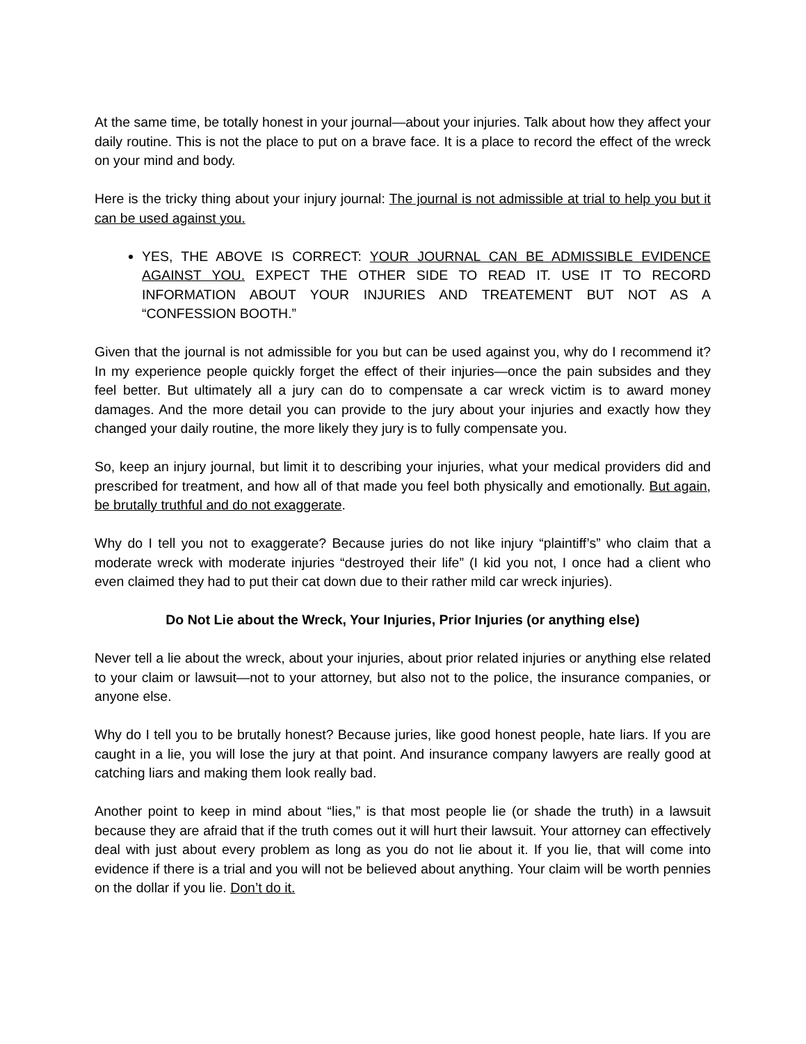At the same time, be totally honest in your journal—about your injuries. Talk about how they affect your daily routine. This is not the place to put on a brave face. It is a place to record the effect of the wreck on your mind and body.
Here is the tricky thing about your injury journal: The journal is not admissible at trial to help you but it can be used against you.
YES, THE ABOVE IS CORRECT: YOUR JOURNAL CAN BE ADMISSIBLE EVIDENCE AGAINST YOU. EXPECT THE OTHER SIDE TO READ IT. USE IT TO RECORD INFORMATION ABOUT YOUR INJURIES AND TREATEMENT BUT NOT AS A “CONFESSION BOOTH.”
Given that the journal is not admissible for you but can be used against you, why do I recommend it? In my experience people quickly forget the effect of their injuries—once the pain subsides and they feel better. But ultimately all a jury can do to compensate a car wreck victim is to award money damages. And the more detail you can provide to the jury about your injuries and exactly how they changed your daily routine, the more likely they jury is to fully compensate you.
So, keep an injury journal, but limit it to describing your injuries, what your medical providers did and prescribed for treatment, and how all of that made you feel both physically and emotionally. But again, be brutally truthful and do not exaggerate.
Why do I tell you not to exaggerate? Because juries do not like injury “plaintiff’s” who claim that a moderate wreck with moderate injuries “destroyed their life” (I kid you not, I once had a client who even claimed they had to put their cat down due to their rather mild car wreck injuries).
Do Not Lie about the Wreck, Your Injuries, Prior Injuries (or anything else)
Never tell a lie about the wreck, about your injuries, about prior related injuries or anything else related to your claim or lawsuit—not to your attorney, but also not to the police, the insurance companies, or anyone else.
Why do I tell you to be brutally honest? Because juries, like good honest people, hate liars. If you are caught in a lie, you will lose the jury at that point. And insurance company lawyers are really good at catching liars and making them look really bad.
Another point to keep in mind about “lies,” is that most people lie (or shade the truth) in a lawsuit because they are afraid that if the truth comes out it will hurt their lawsuit. Your attorney can effectively deal with just about every problem as long as you do not lie about it. If you lie, that will come into evidence if there is a trial and you will not be believed about anything. Your claim will be worth pennies on the dollar if you lie. Don’t do it.